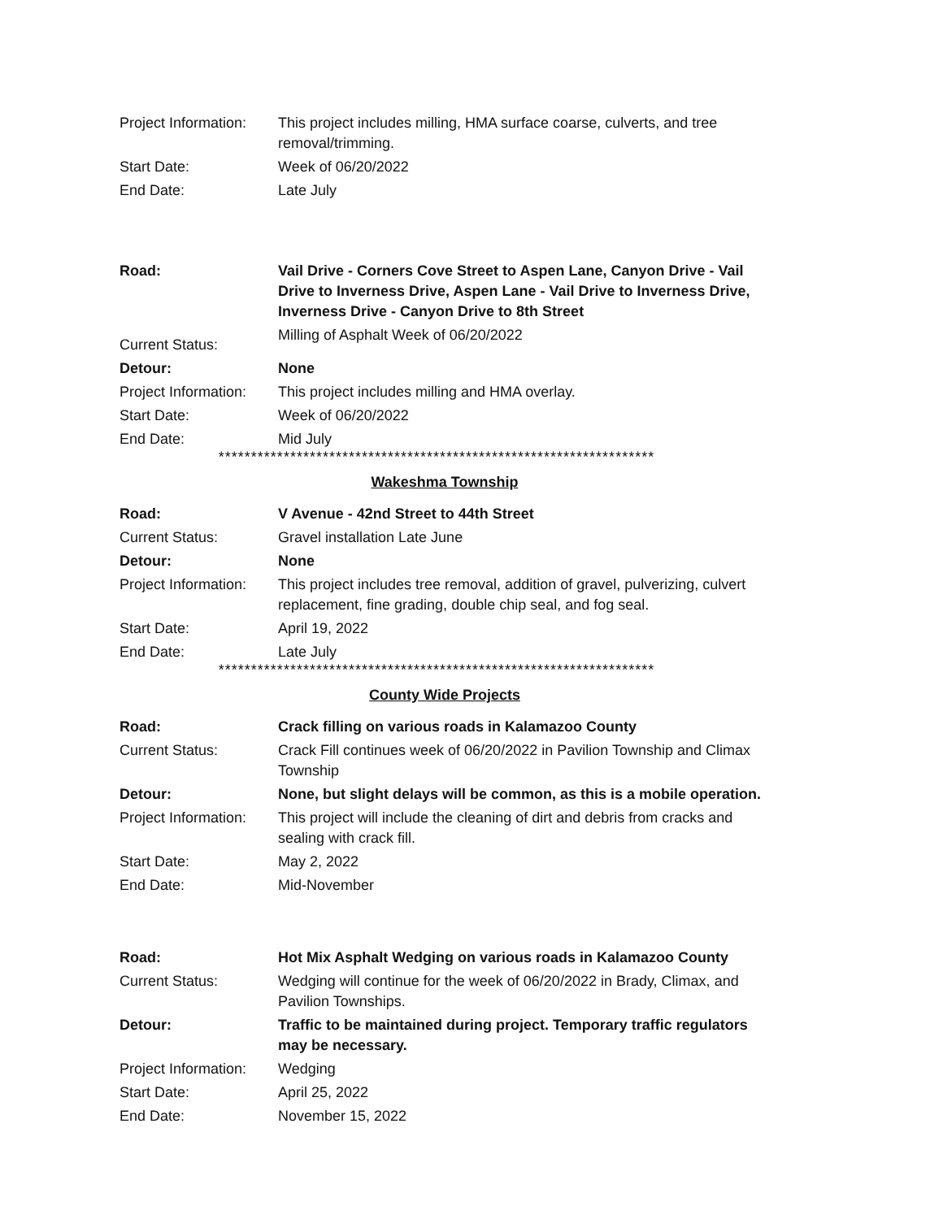| Project Information: | This project includes milling, HMA surface coarse, culverts, and tree removal/trimming. |
| Start Date: | Week of 06/20/2022 |
| End Date: | Late July |
| Road: | Vail Drive - Corners Cove Street to Aspen Lane, Canyon Drive - Vail Drive to Inverness Drive, Aspen Lane - Vail Drive to Inverness Drive, Inverness Drive - Canyon Drive to 8th Street |
| Current Status: | Milling of Asphalt Week of 06/20/2022 |
| Detour: | None |
| Project Information: | This project includes milling and HMA overlay. |
| Start Date: | Week of 06/20/2022 |
| End Date: | Mid July |
*******************************************************************
Wakeshma Township
| Road: | V Avenue - 42nd Street to 44th Street |
| Current Status: | Gravel installation Late June |
| Detour: | None |
| Project Information: | This project includes tree removal, addition of gravel, pulverizing, culvert replacement, fine grading, double chip seal, and fog seal. |
| Start Date: | April 19, 2022 |
| End Date: | Late July |
*******************************************************************
County Wide Projects
| Road: | Crack filling on various roads in Kalamazoo County |
| Current Status: | Crack Fill continues week of 06/20/2022 in Pavilion Township and Climax Township |
| Detour: | None, but slight delays will be common, as this is a mobile operation. |
| Project Information: | This project will include the cleaning of dirt and debris from cracks and sealing with crack fill. |
| Start Date: | May 2, 2022 |
| End Date: | Mid-November |
| Road: | Hot Mix Asphalt Wedging on various roads in Kalamazoo County |
| Current Status: | Wedging will continue for the week of 06/20/2022 in Brady, Climax, and Pavilion Townships. |
| Detour: | Traffic to be maintained during project. Temporary traffic regulators may be necessary. |
| Project Information: | Wedging |
| Start Date: | April 25, 2022 |
| End Date: | November 15, 2022 |